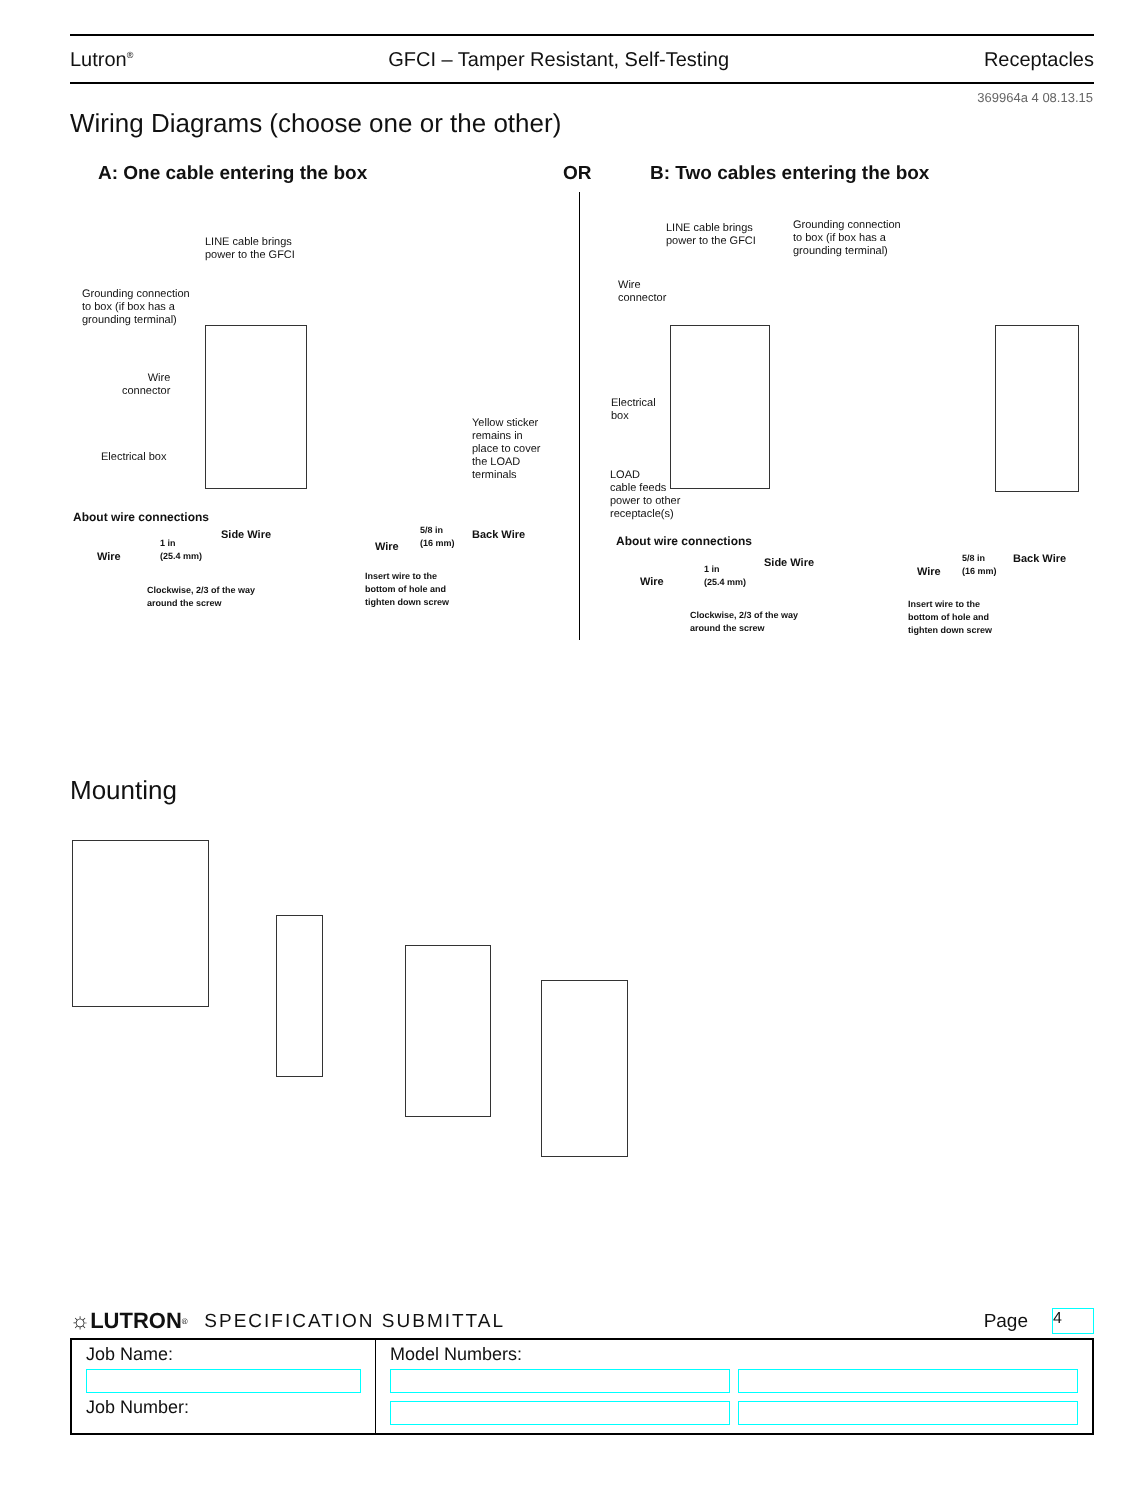Lutron<sup>®</sup> GFCI – Tamper Resistant, Self-Testing Receptacles
369964a 4 08.13.15
Wiring Diagrams (choose one or the other)
A: One cable entering the box OR B: Two cables entering the box
LINE cable brings
power to the GFCI
Grounding connection
to box (if box has a
grounding terminal)
Wire
connector
Electrical box
Yellow sticker
remains in
place to cover
the LOAD
terminals
About wire connections
Wire
1 in
(25.4 mm)
Side Wire
Clockwise, 2/3 of the way
around the screw
Wire
5/8 in
(16 mm)
Back Wire
Insert wire to the
bottom of hole and
tighten down screw
LINE cable brings
power to the GFCI
Grounding connection
to box (if box has a
grounding terminal)
Wire
connector
Electrical
box
LOAD
cable feeds
power to other
receptacle(s)
About wire connections
Wire
1 in
(25.4 mm)
Side Wire
Clockwise, 2/3 of the way
around the screw
Wire
5/8 in
(16 mm)
Back Wire
Insert wire to the
bottom of hole and
tighten down screw
Mounting
☼LUTRON ® SPECIFICATION SUBMITTAL Page 4
| Job Name: Job Number: | Model Numbers: |